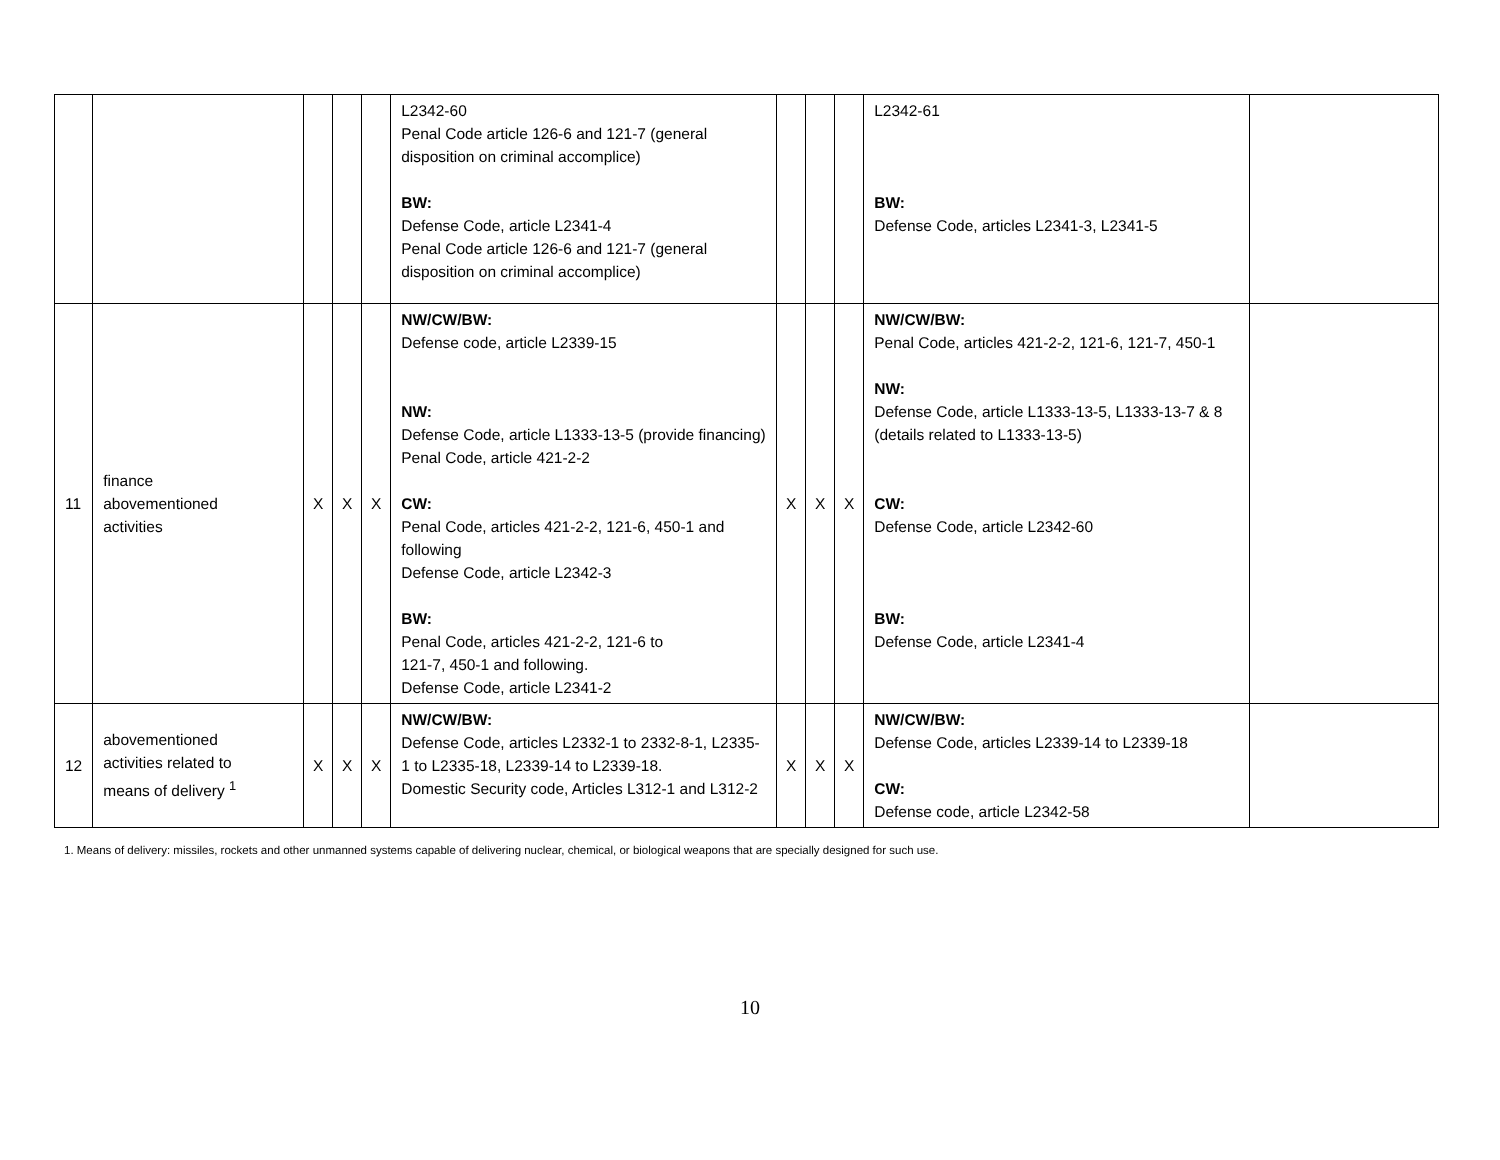| | | | | | L2342-60 Penal Code article 126-6 and 121-7 (general disposition on criminal accomplice) BW: Defense Code, article L2341-4 Penal Code article 126-6 and 121-7 (general disposition on criminal accomplice) | | | | L2342-61 BW: Defense Code, articles L2341-3, L2341-5 | |
| 11 | finance abovementioned activities | X | X | X | NW/CW/BW: Defense code, article L2339-15 NW: Defense Code, article L1333-13-5 (provide financing) Penal Code, article 421-2-2 CW: Penal Code, articles 421-2-2, 121-6, 450-1 and following Defense Code, article L2342-3 BW: Penal Code, articles 421-2-2, 121-6 to 121-7, 450-1 and following. Defense Code, article L2341-2 | X | X | X | NW/CW/BW: Penal Code, articles 421-2-2, 121-6, 121-7, 450-1 NW: Defense Code, article L1333-13-5, L1333-13-7 & 8 (details related to L1333-13-5) CW: Defense Code, article L2342-60 BW: Defense Code, article L2341-4 | |
| 12 | abovementioned activities related to means of delivery <sup>1</sup> | X | X | X | NW/CW/BW: Defense Code, articles L2332-1 to 2332-8-1, L2335-1 to L2335-18, L2339-14 to L2339-18. Domestic Security code, Articles L312-1 and L312-2 | X | X | X | NW/CW/BW: Defense Code, articles L2339-14 to L2339-18 CW: Defense code, article L2342-58 | |
1. Means of delivery: missiles, rockets and other unmanned systems capable of delivering nuclear, chemical, or biological weapons that are specially designed for such use.
10